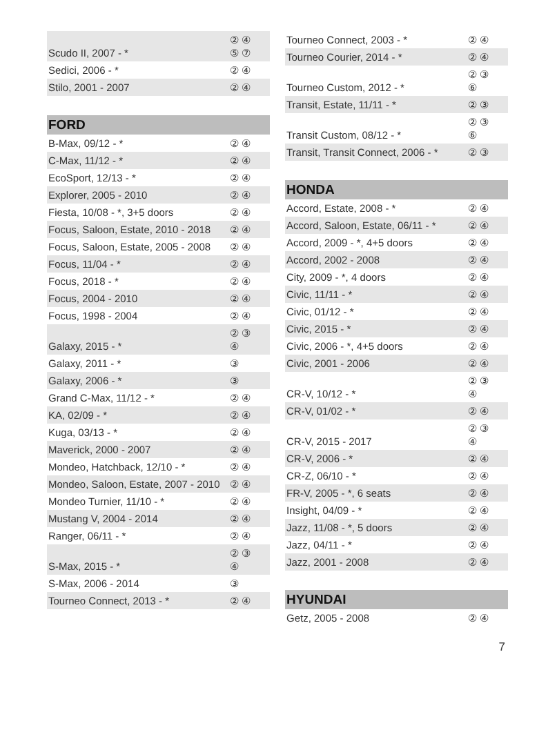| Scudo II, 2007 - * | ② ④ ⑤ ⑦ |
| Sedici, 2006 - * | ② ④ |
| Stilo, 2001 - 2007 | ② ④ |
| FORD | |
| B-Max, 09/12 - * | ② ④ |
| C-Max, 11/12 - * | ② ④ |
| EcoSport, 12/13 - * | ② ④ |
| Explorer, 2005 - 2010 | ② ④ |
| Fiesta, 10/08 - *, 3+5 doors | ② ④ |
| Focus, Saloon, Estate, 2010 - 2018 | ② ④ |
| Focus, Saloon, Estate, 2005 - 2008 | ② ④ |
| Focus, 11/04 - * | ② ④ |
| Focus, 2018 - * | ② ④ |
| Focus, 2004 - 2010 | ② ④ |
| Focus, 1998 - 2004 | ② ④ |
| Galaxy, 2015 - * | ② ③ ④ |
| Galaxy, 2011 - * | ③ |
| Galaxy, 2006 - * | ③ |
| Grand C-Max, 11/12 - * | ② ④ |
| KA, 02/09 - * | ② ④ |
| Kuga, 03/13 - * | ② ④ |
| Maverick, 2000 - 2007 | ② ④ |
| Mondeo, Hatchback, 12/10 - * | ② ④ |
| Mondeo, Saloon, Estate, 2007 - 2010 | ② ④ |
| Mondeo Turnier, 11/10 - * | ② ④ |
| Mustang V, 2004 - 2014 | ② ④ |
| Ranger, 06/11 - * | ② ④ |
| S-Max, 2015 - * | ② ③ ④ |
| S-Max, 2006 - 2014 | ③ |
| Tourneo Connect, 2013 - * | ② ④ |
| Tourneo Connect, 2003 - * | ② ④ |
| Tourneo Courier, 2014 - * | ② ④ |
| Tourneo Custom, 2012 - * | ② ③ ⑥ |
| Transit, Estate, 11/11 - * | ② ③ |
| Transit Custom, 08/12 - * | ② ③ ⑥ |
| Transit, Transit Connect, 2006 - * | ② ③ |
| HONDA | |
| Accord, Estate, 2008 - * | ② ④ |
| Accord, Saloon, Estate, 06/11 - * | ② ④ |
| Accord, 2009 - *, 4+5 doors | ② ④ |
| Accord, 2002 - 2008 | ② ④ |
| City, 2009 - *, 4 doors | ② ④ |
| Civic, 11/11 - * | ② ④ |
| Civic, 01/12 - * | ② ④ |
| Civic, 2015 - * | ② ④ |
| Civic, 2006 - *, 4+5 doors | ② ④ |
| Civic, 2001 - 2006 | ② ④ |
| CR-V, 10/12 - * | ② ③ ④ |
| CR-V, 01/02 - * | ② ④ |
| CR-V, 2015 - 2017 | ② ③ ④ |
| CR-V, 2006 - * | ② ④ |
| CR-Z, 06/10 - * | ② ④ |
| FR-V, 2005 - *, 6 seats | ② ④ |
| Insight, 04/09 - * | ② ④ |
| Jazz, 11/08 - *, 5 doors | ② ④ |
| Jazz, 04/11 - * | ② ④ |
| Jazz, 2001 - 2008 | ② ④ |
| HYUNDAI | |
| Getz, 2005 - 2008 | ② ④ |
7